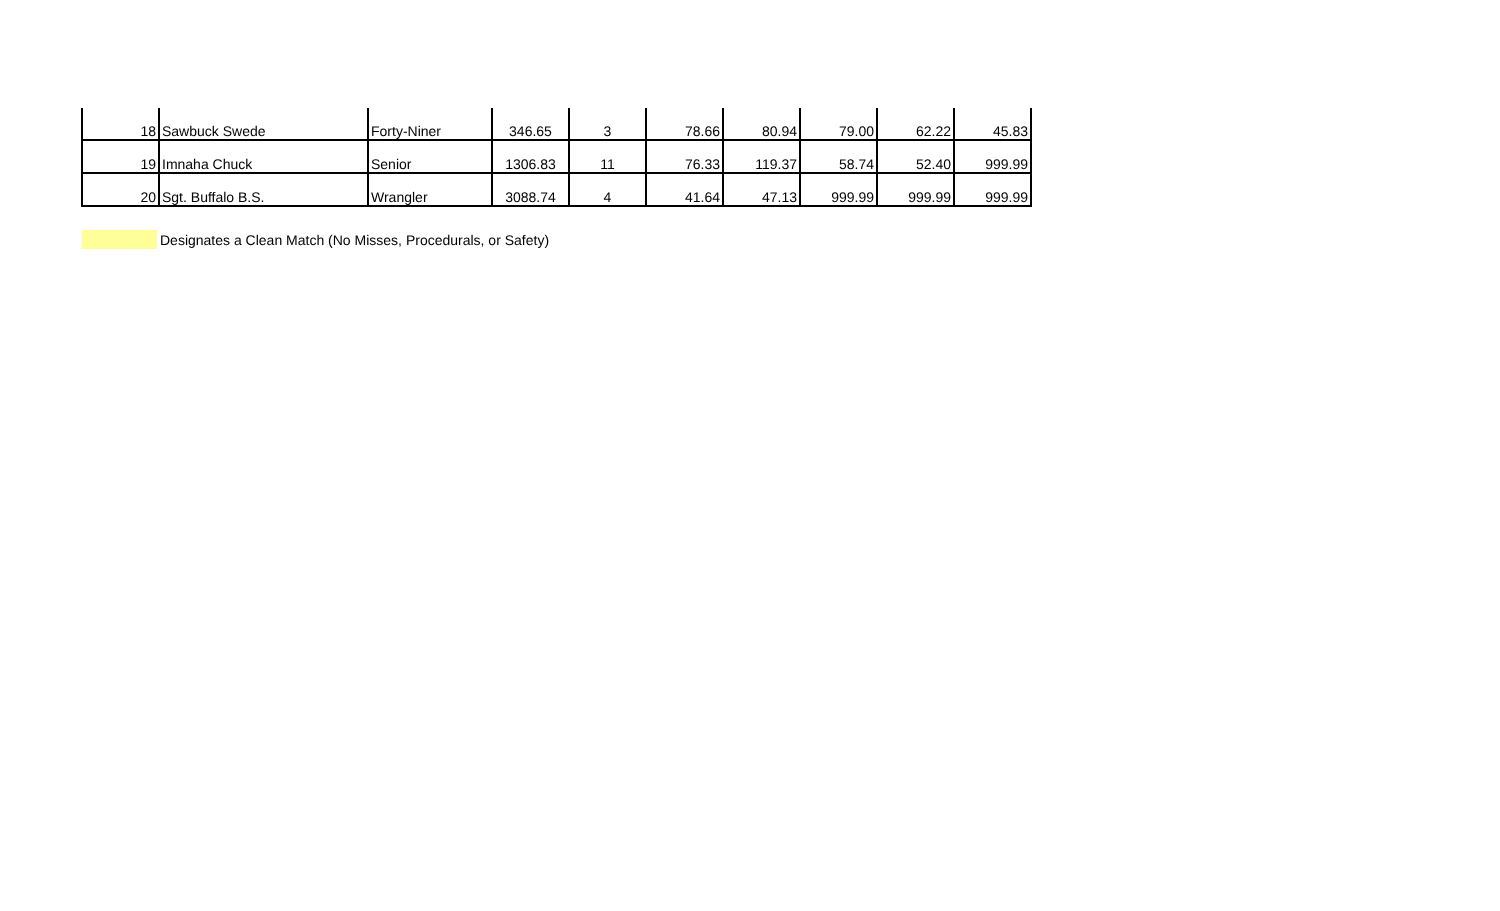| 18 | Sawbuck Swede | Forty-Niner | 346.65 | 3 | 78.66 | 80.94 | 79.00 | 62.22 | 45.83 |
| 19 | Imnaha Chuck | Senior | 1306.83 | 11 | 76.33 | 119.37 | 58.74 | 52.40 | 999.99 |
| 20 | Sgt. Buffalo B.S. | Wrangler | 3088.74 | 4 | 41.64 | 47.13 | 999.99 | 999.99 | 999.99 |
Designates a Clean Match (No Misses, Procedurals, or Safety)